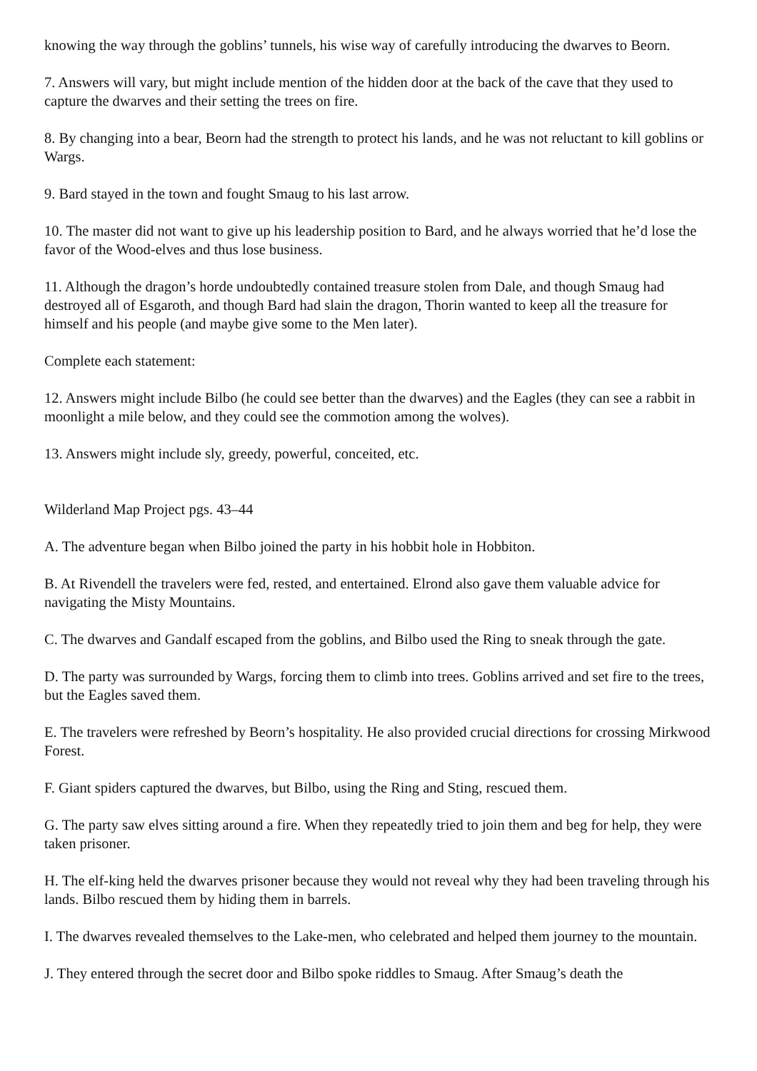knowing the way through the goblins’ tunnels, his wise way of carefully introducing the dwarves to Beorn.
7. Answers will vary, but might include mention of the hidden door at the back of the cave that they used to capture the dwarves and their setting the trees on fire.
8. By changing into a bear, Beorn had the strength to protect his lands, and he was not reluctant to kill goblins or Wargs.
9. Bard stayed in the town and fought Smaug to his last arrow.
10. The master did not want to give up his leadership position to Bard, and he always worried that he’d lose the favor of the Wood-elves and thus lose business.
11. Although the dragon’s horde undoubtedly contained treasure stolen from Dale, and though Smaug had destroyed all of Esgaroth, and though Bard had slain the dragon, Thorin wanted to keep all the treasure for himself and his people (and maybe give some to the Men later).
Complete each statement:
12. Answers might include Bilbo (he could see better than the dwarves) and the Eagles (they can see a rabbit in moonlight a mile below, and they could see the commotion among the wolves).
13. Answers might include sly, greedy, powerful, conceited, etc.
Wilderland Map Project pgs. 43–44
A. The adventure began when Bilbo joined the party in his hobbit hole in Hobbiton.
B. At Rivendell the travelers were fed, rested, and entertained. Elrond also gave them valuable advice for navigating the Misty Mountains.
C. The dwarves and Gandalf escaped from the goblins, and Bilbo used the Ring to sneak through the gate.
D. The party was surrounded by Wargs, forcing them to climb into trees. Goblins arrived and set fire to the trees, but the Eagles saved them.
E. The travelers were refreshed by Beorn’s hospitality. He also provided crucial directions for crossing Mirkwood Forest.
F. Giant spiders captured the dwarves, but Bilbo, using the Ring and Sting, rescued them.
G. The party saw elves sitting around a fire. When they repeatedly tried to join them and beg for help, they were taken prisoner.
H. The elf-king held the dwarves prisoner because they would not reveal why they had been traveling through his lands. Bilbo rescued them by hiding them in barrels.
I. The dwarves revealed themselves to the Lake-men, who celebrated and helped them journey to the mountain.
J. They entered through the secret door and Bilbo spoke riddles to Smaug. After Smaug’s death the